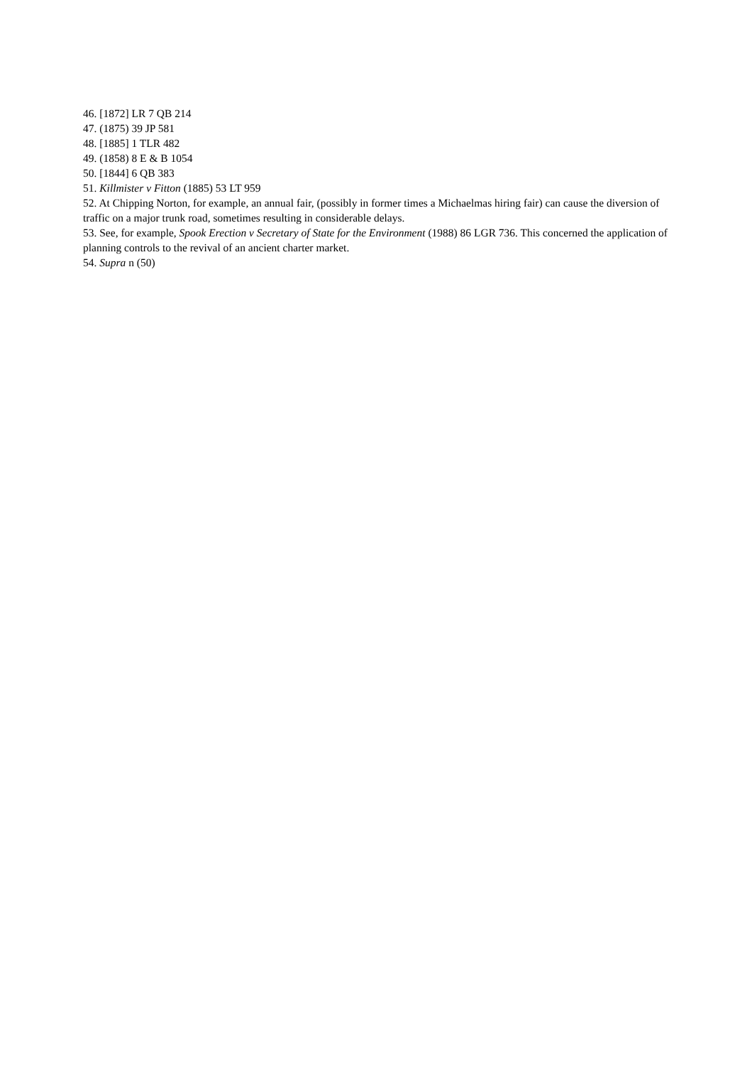46. [1872] LR 7 QB 214
47. (1875) 39 JP 581
48. [1885] 1 TLR 482
49. (1858) 8 E & B 1054
50. [1844] 6 QB 383
51. Killmister v Fitton (1885) 53 LT 959
52. At Chipping Norton, for example, an annual fair, (possibly in former times a Michaelmas hiring fair) can cause the diversion of traffic on a major trunk road, sometimes resulting in considerable delays.
53. See, for example, Spook Erection v Secretary of State for the Environment (1988) 86 LGR 736. This concerned the application of planning controls to the revival of an ancient charter market.
54. Supra n (50)